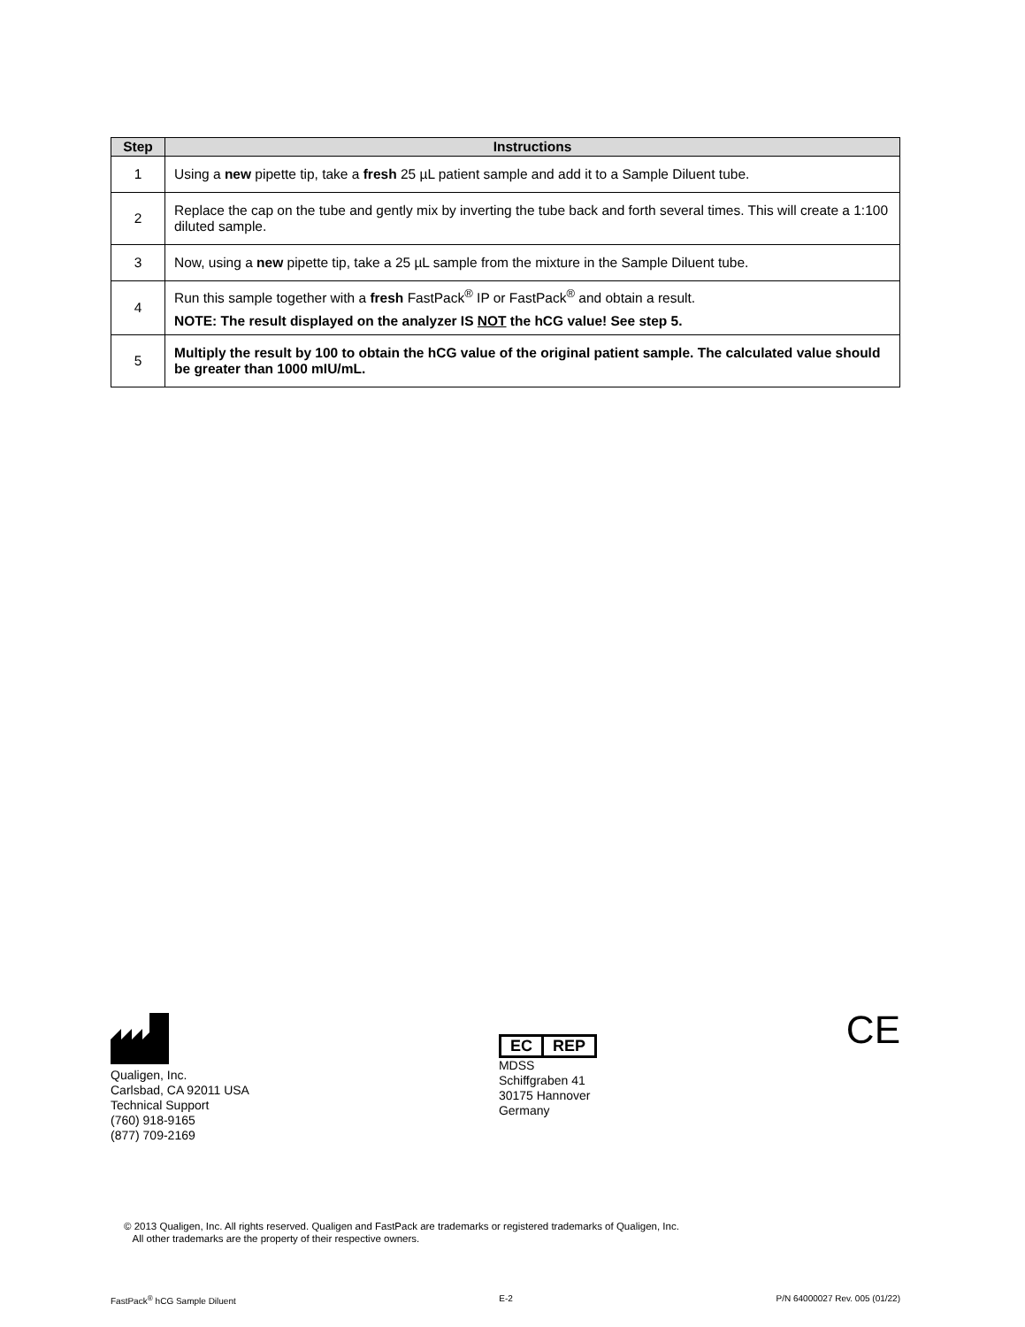| Step | Instructions |
| --- | --- |
| 1 | Using a new pipette tip, take a fresh 25 µL patient sample and add it to a Sample Diluent tube. |
| 2 | Replace the cap on the tube and gently mix by inverting the tube back and forth several times. This will create a 1:100 diluted sample. |
| 3 | Now, using a new pipette tip, take a 25 µL sample from the mixture in the Sample Diluent tube. |
| 4 | Run this sample together with a fresh FastPack<sup>®</sup> IP or FastPack<sup>®</sup> and obtain a result. NOTE: The result displayed on the analyzer IS NOT the hCG value! See step 5. |
| 5 | Multiply the result by 100 to obtain the hCG value of the original patient sample. The calculated value should be greater than 1000 mIU/mL. |
Qualigen, Inc.
Carlsbad, CA 92011 USA
Technical Support
(760) 918-9165
(877) 709-2169
EC REP
MDSS
Schiffgraben 41
30175 Hannover
Germany
CE
© 2013 Qualigen, Inc. All rights reserved. Qualigen and FastPack are trademarks or registered trademarks of Qualigen, Inc.
All other trademarks are the property of their respective owners.
FastPack<sup>®</sup> hCG Sample Diluent E-2 P/N 64000027 Rev. 005 (01/22)